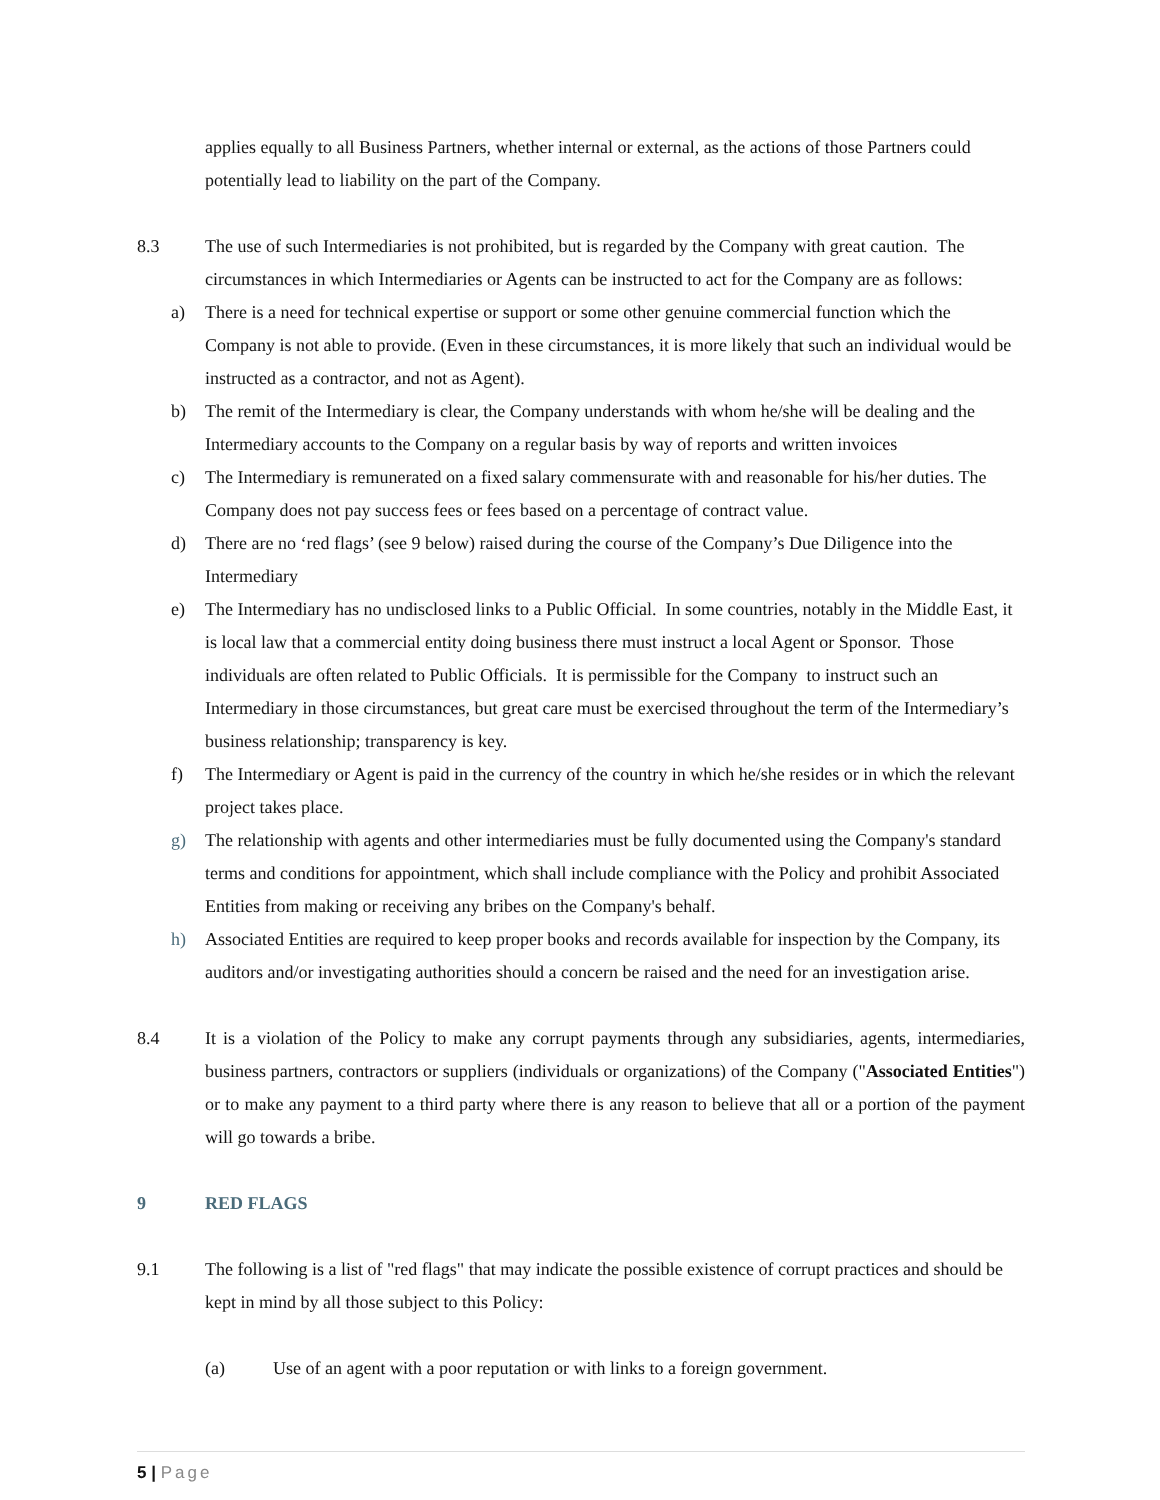applies equally to all Business Partners, whether internal or external, as the actions of those Partners could potentially lead to liability on the part of the Company.
8.3 The use of such Intermediaries is not prohibited, but is regarded by the Company with great caution. The circumstances in which Intermediaries or Agents can be instructed to act for the Company are as follows:
a) There is a need for technical expertise or support or some other genuine commercial function which the Company is not able to provide. (Even in these circumstances, it is more likely that such an individual would be instructed as a contractor, and not as Agent).
b) The remit of the Intermediary is clear, the Company understands with whom he/she will be dealing and the Intermediary accounts to the Company on a regular basis by way of reports and written invoices
c) The Intermediary is remunerated on a fixed salary commensurate with and reasonable for his/her duties. The Company does not pay success fees or fees based on a percentage of contract value.
d) There are no ‘red flags’ (see 9 below) raised during the course of the Company’s Due Diligence into the Intermediary
e) The Intermediary has no undisclosed links to a Public Official. In some countries, notably in the Middle East, it is local law that a commercial entity doing business there must instruct a local Agent or Sponsor. Those individuals are often related to Public Officials. It is permissible for the Company to instruct such an Intermediary in those circumstances, but great care must be exercised throughout the term of the Intermediary’s business relationship; transparency is key.
f) The Intermediary or Agent is paid in the currency of the country in which he/she resides or in which the relevant project takes place.
g) The relationship with agents and other intermediaries must be fully documented using the Company's standard terms and conditions for appointment, which shall include compliance with the Policy and prohibit Associated Entities from making or receiving any bribes on the Company's behalf.
h) Associated Entities are required to keep proper books and records available for inspection by the Company, its auditors and/or investigating authorities should a concern be raised and the need for an investigation arise.
8.4 It is a violation of the Policy to make any corrupt payments through any subsidiaries, agents, intermediaries, business partners, contractors or suppliers (individuals or organizations) of the Company ("Associated Entities") or to make any payment to a third party where there is any reason to believe that all or a portion of the payment will go towards a bribe.
9 RED FLAGS
9.1 The following is a list of "red flags" that may indicate the possible existence of corrupt practices and should be kept in mind by all those subject to this Policy:
(a) Use of an agent with a poor reputation or with links to a foreign government.
5 | Page